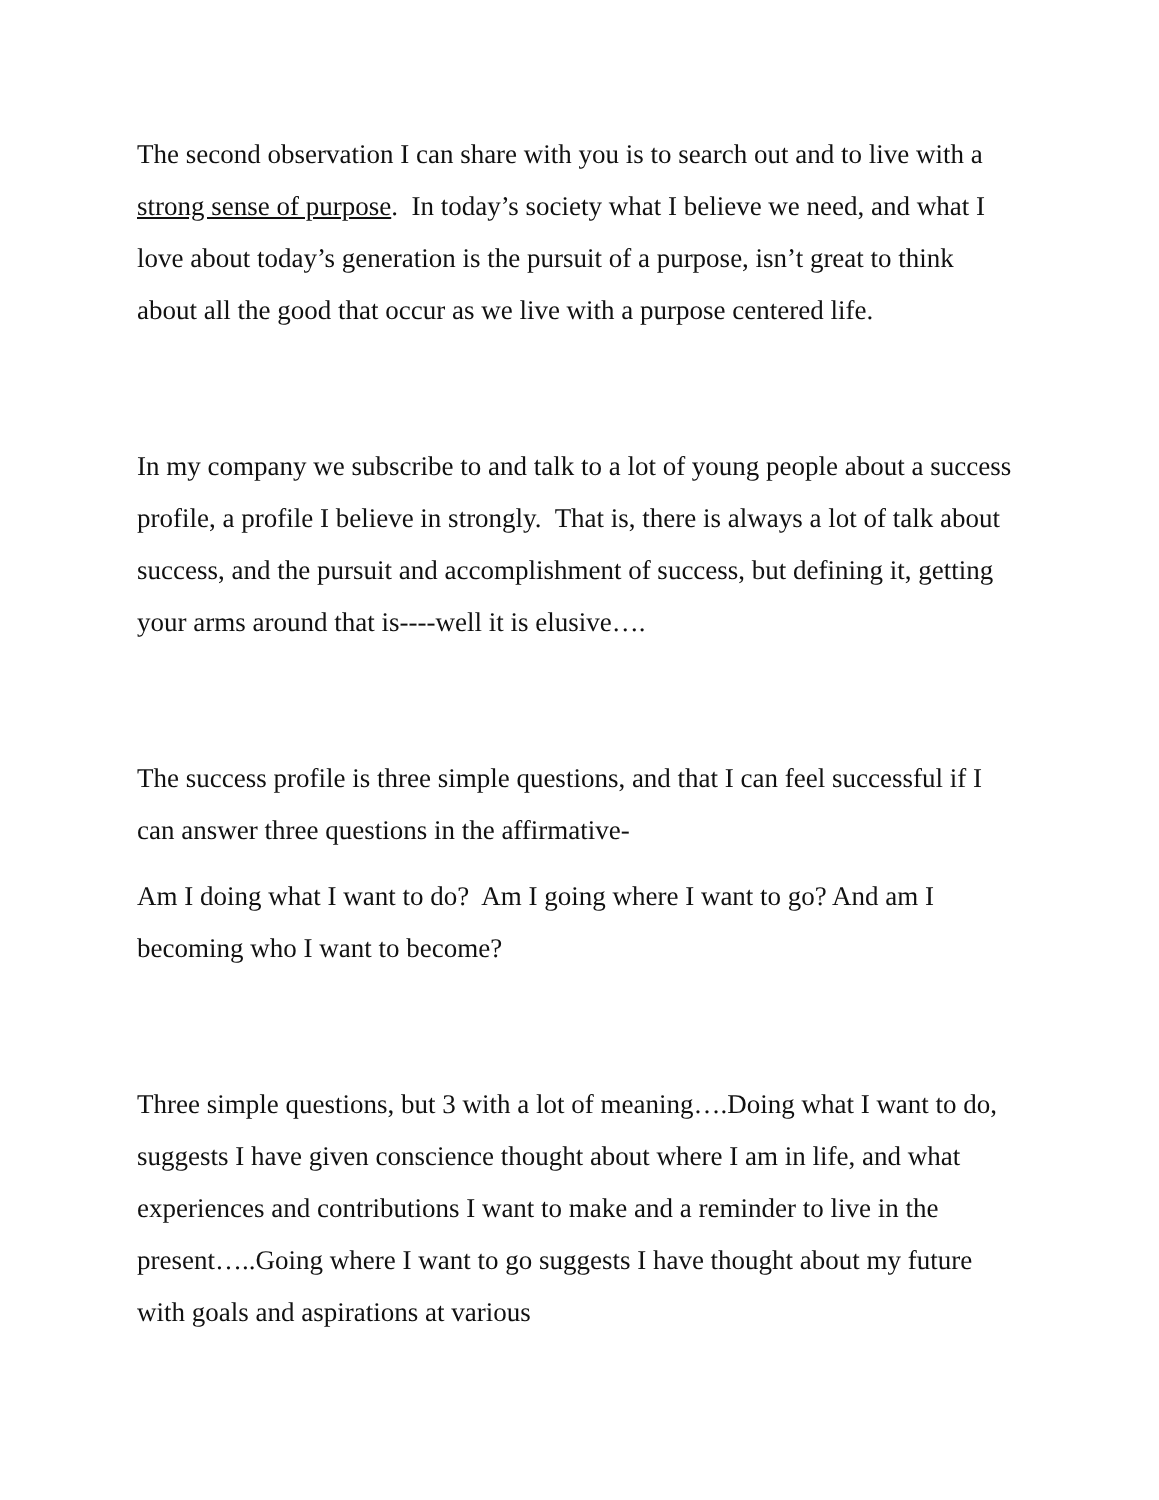The second observation I can share with you is to search out and to live with a strong sense of purpose. In today’s society what I believe we need, and what I love about today’s generation is the pursuit of a purpose, isn’t great to think about all the good that occur as we live with a purpose centered life.
In my company we subscribe to and talk to a lot of young people about a success profile, a profile I believe in strongly. That is, there is always a lot of talk about success, and the pursuit and accomplishment of success, but defining it, getting your arms around that is----well it is elusive….
The success profile is three simple questions, and that I can feel successful if I can answer three questions in the affirmative-
Am I doing what I want to do? Am I going where I want to go? And am I becoming who I want to become?
Three simple questions, but 3 with a lot of meaning….Doing what I want to do, suggests I have given conscience thought about where I am in life, and what experiences and contributions I want to make and a reminder to live in the present…..Going where I want to go suggests I have thought about my future with goals and aspirations at various